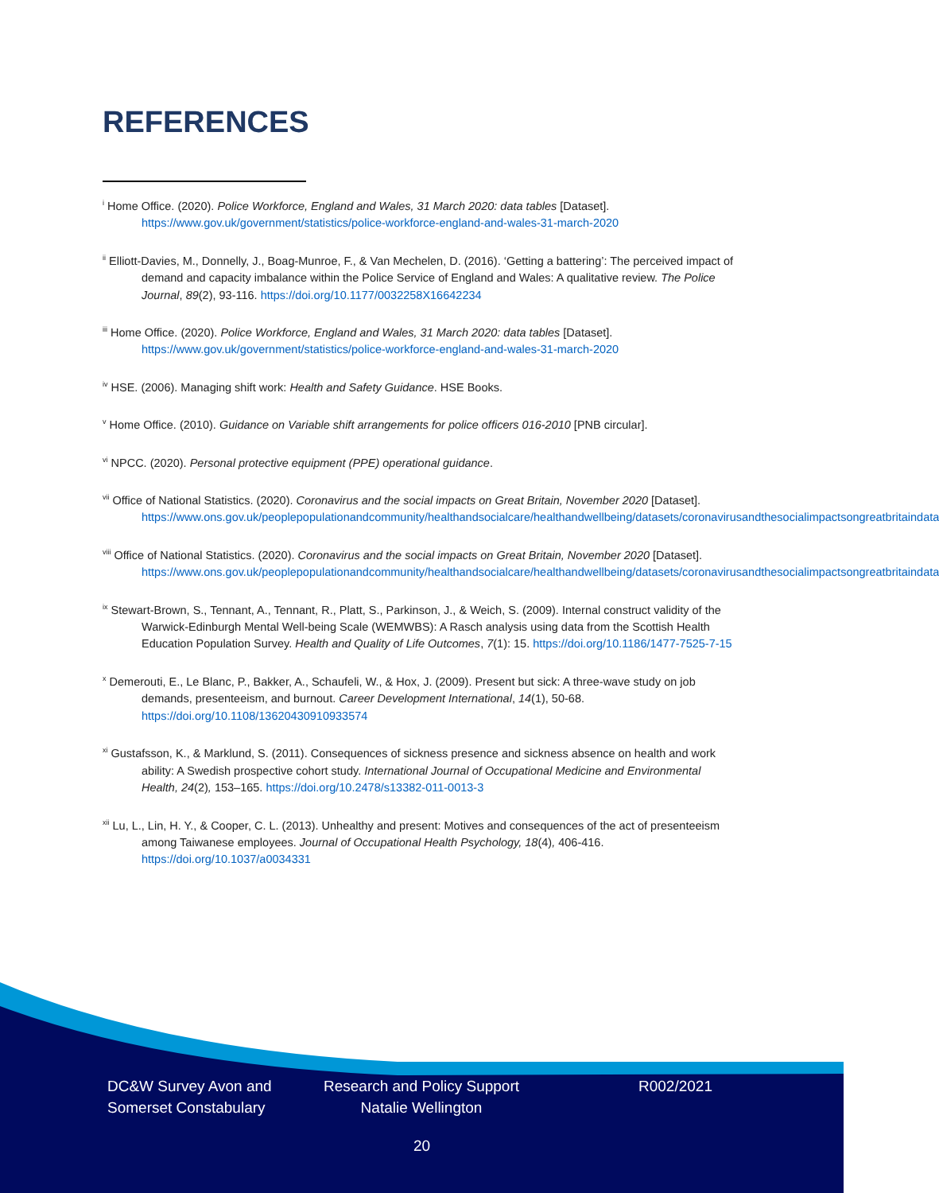REFERENCES
<sup>i</sup> Home Office. (2020). Police Workforce, England and Wales, 31 March 2020: data tables [Dataset]. https://www.gov.uk/government/statistics/police-workforce-england-and-wales-31-march-2020
<sup>ii</sup> Elliott-Davies, M., Donnelly, J., Boag-Munroe, F., & Van Mechelen, D. (2016). ‘Getting a battering’: The perceived impact of demand and capacity imbalance within the Police Service of England and Wales: A qualitative review. The Police Journal, 89(2), 93-116. https://doi.org/10.1177/0032258X16642234
<sup>iii</sup> Home Office. (2020). Police Workforce, England and Wales, 31 March 2020: data tables [Dataset]. https://www.gov.uk/government/statistics/police-workforce-england-and-wales-31-march-2020
<sup>iv</sup> HSE. (2006). Managing shift work: Health and Safety Guidance. HSE Books.
<sup>v</sup> Home Office. (2010). Guidance on Variable shift arrangements for police officers 016-2010 [PNB circular].
<sup>vi</sup> NPCC. (2020). Personal protective equipment (PPE) operational guidance.
<sup>vii</sup> Office of National Statistics. (2020). Coronavirus and the social impacts on Great Britain, November 2020 [Dataset]. https://www.ons.gov.uk/peoplepopulationandcommunity/healthandsocialcare/healthandwellbeing/datasets/coronavirusandthesocialimpactsongreatbritaindata
<sup>viii</sup> Office of National Statistics. (2020). Coronavirus and the social impacts on Great Britain, November 2020 [Dataset]. https://www.ons.gov.uk/peoplepopulationandcommunity/healthandsocialcare/healthandwellbeing/datasets/coronavirusandthesocialimpactsongreatbritaindata
<sup>ix</sup> Stewart-Brown, S., Tennant, A., Tennant, R., Platt, S., Parkinson, J., & Weich, S. (2009). Internal construct validity of the Warwick-Edinburgh Mental Well-being Scale (WEMWBS): A Rasch analysis using data from the Scottish Health Education Population Survey. Health and Quality of Life Outcomes, 7(1): 15. https://doi.org/10.1186/1477-7525-7-15
<sup>x</sup> Demerouti, E., Le Blanc, P., Bakker, A., Schaufeli, W., & Hox, J. (2009). Present but sick: A three-wave study on job demands, presenteeism, and burnout. Career Development International, 14(1), 50-68. https://doi.org/10.1108/13620430910933574
<sup>xi</sup> Gustafsson, K., & Marklund, S. (2011). Consequences of sickness presence and sickness absence on health and work ability: A Swedish prospective cohort study. International Journal of Occupational Medicine and Environmental Health, 24(2), 153–165. https://doi.org/10.2478/s13382-011-0013-3
<sup>xii</sup> Lu, L., Lin, H. Y., & Cooper, C. L. (2013). Unhealthy and present: Motives and consequences of the act of presenteeism among Taiwanese employees. Journal of Occupational Health Psychology, 18(4), 406-416. https://doi.org/10.1037/a0034331
DC&W Survey Avon and Somerset Constabulary
Research and Policy Support Natalie Wellington
R002/2021
20